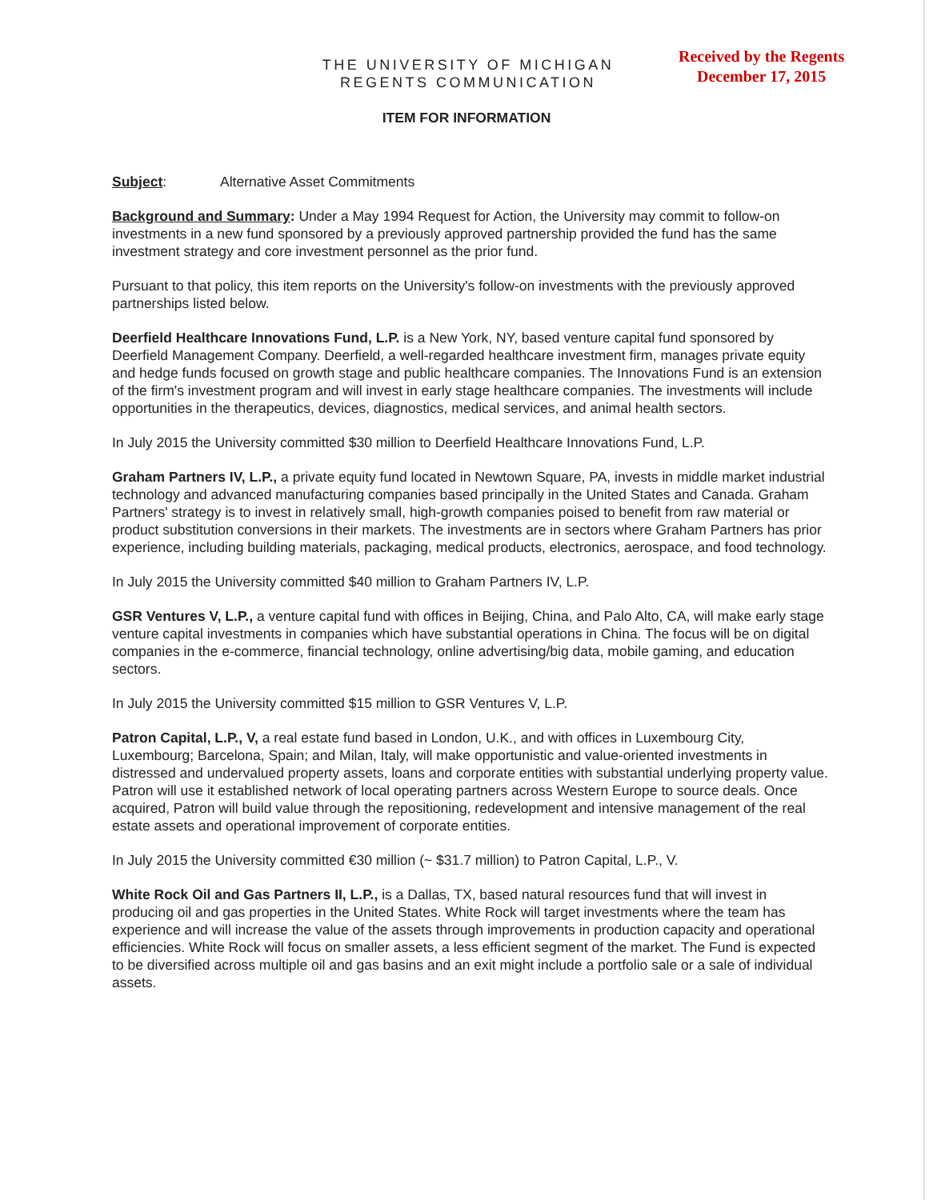THE UNIVERSITY OF MICHIGAN
REGENTS COMMUNICATION
Received by the Regents
December 17, 2015
ITEM FOR INFORMATION
Subject: Alternative Asset Commitments
Background and Summary: Under a May 1994 Request for Action, the University may commit to follow-on investments in a new fund sponsored by a previously approved partnership provided the fund has the same investment strategy and core investment personnel as the prior fund.
Pursuant to that policy, this item reports on the University's follow-on investments with the previously approved partnerships listed below.
Deerfield Healthcare Innovations Fund, L.P. is a New York, NY, based venture capital fund sponsored by Deerfield Management Company. Deerfield, a well-regarded healthcare investment firm, manages private equity and hedge funds focused on growth stage and public healthcare companies. The Innovations Fund is an extension of the firm's investment program and will invest in early stage healthcare companies. The investments will include opportunities in the therapeutics, devices, diagnostics, medical services, and animal health sectors.
In July 2015 the University committed $30 million to Deerfield Healthcare Innovations Fund, L.P.
Graham Partners IV, L.P., a private equity fund located in Newtown Square, PA, invests in middle market industrial technology and advanced manufacturing companies based principally in the United States and Canada. Graham Partners' strategy is to invest in relatively small, high-growth companies poised to benefit from raw material or product substitution conversions in their markets. The investments are in sectors where Graham Partners has prior experience, including building materials, packaging, medical products, electronics, aerospace, and food technology.
In July 2015 the University committed $40 million to Graham Partners IV, L.P.
GSR Ventures V, L.P., a venture capital fund with offices in Beijing, China, and Palo Alto, CA, will make early stage venture capital investments in companies which have substantial operations in China. The focus will be on digital companies in the e-commerce, financial technology, online advertising/big data, mobile gaming, and education sectors.
In July 2015 the University committed $15 million to GSR Ventures V, L.P.
Patron Capital, L.P., V, a real estate fund based in London, U.K., and with offices in Luxembourg City, Luxembourg; Barcelona, Spain; and Milan, Italy, will make opportunistic and value-oriented investments in distressed and undervalued property assets, loans and corporate entities with substantial underlying property value. Patron will use it established network of local operating partners across Western Europe to source deals. Once acquired, Patron will build value through the repositioning, redevelopment and intensive management of the real estate assets and operational improvement of corporate entities.
In July 2015 the University committed €30 million (~ $31.7 million) to Patron Capital, L.P., V.
White Rock Oil and Gas Partners II, L.P., is a Dallas, TX, based natural resources fund that will invest in producing oil and gas properties in the United States. White Rock will target investments where the team has experience and will increase the value of the assets through improvements in production capacity and operational efficiencies. White Rock will focus on smaller assets, a less efficient segment of the market. The Fund is expected to be diversified across multiple oil and gas basins and an exit might include a portfolio sale or a sale of individual assets.